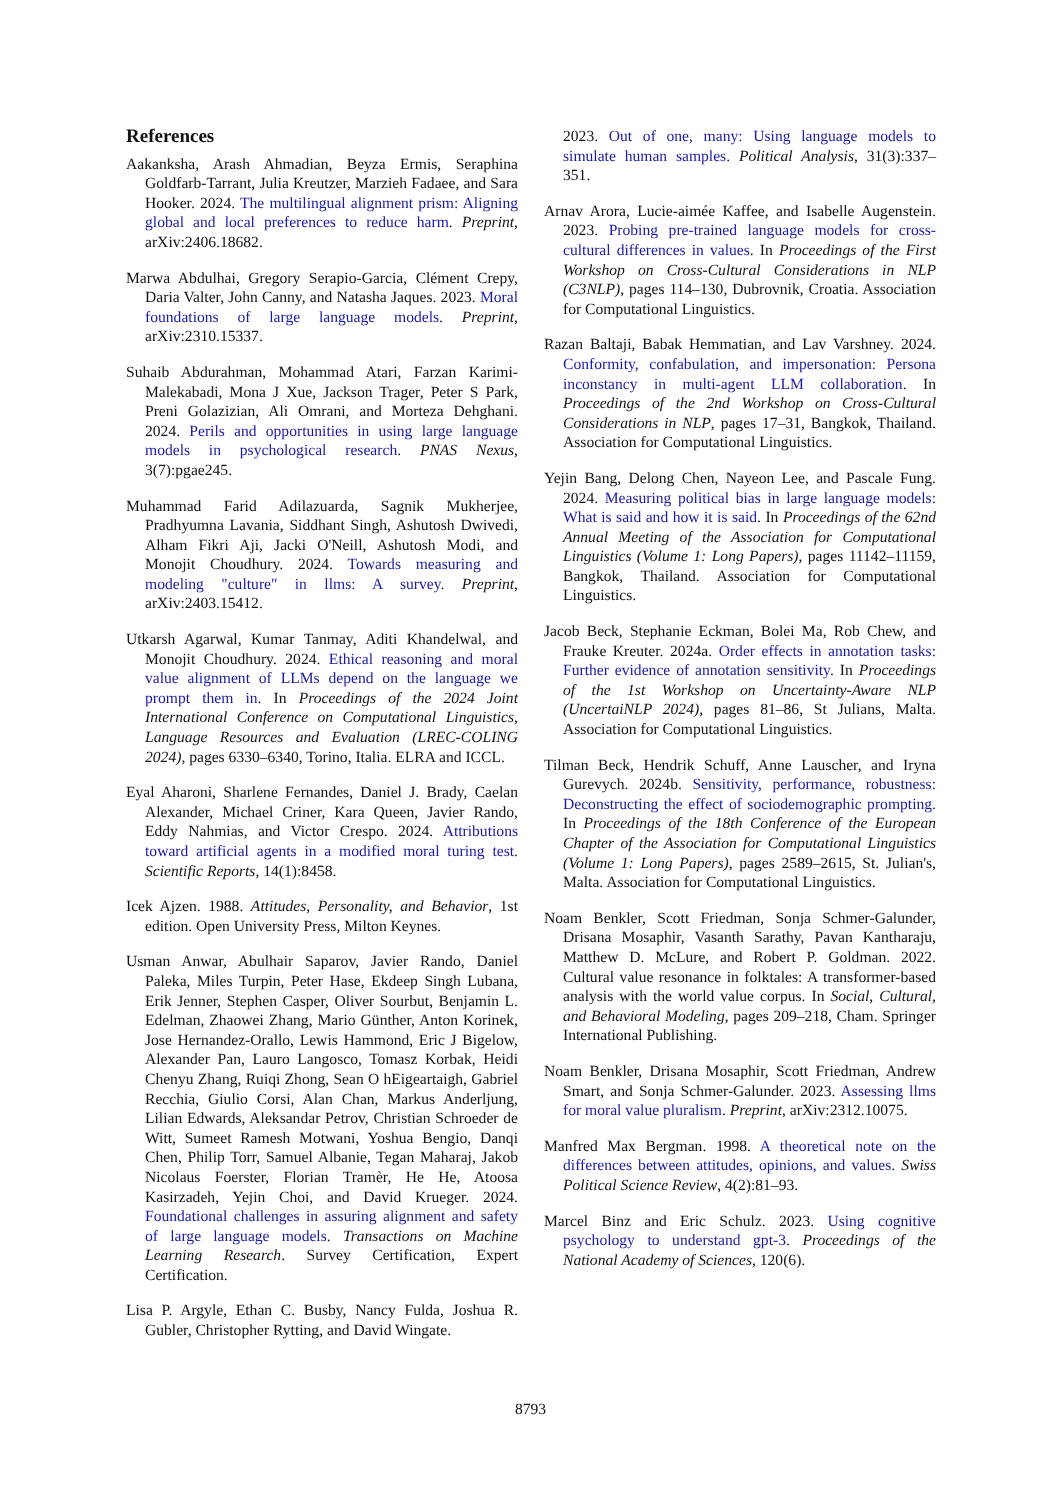References
Aakanksha, Arash Ahmadian, Beyza Ermis, Seraphina Goldfarb-Tarrant, Julia Kreutzer, Marzieh Fadaee, and Sara Hooker. 2024. The multilingual alignment prism: Aligning global and local preferences to reduce harm. Preprint, arXiv:2406.18682.
Marwa Abdulhai, Gregory Serapio-Garcia, Clément Crepy, Daria Valter, John Canny, and Natasha Jaques. 2023. Moral foundations of large language models. Preprint, arXiv:2310.15337.
Suhaib Abdurahman, Mohammad Atari, Farzan Karimi-Malekabadi, Mona J Xue, Jackson Trager, Peter S Park, Preni Golazizian, Ali Omrani, and Morteza Dehghani. 2024. Perils and opportunities in using large language models in psychological research. PNAS Nexus, 3(7):pgae245.
Muhammad Farid Adilazuarda, Sagnik Mukherjee, Pradhyumna Lavania, Siddhant Singh, Ashutosh Dwivedi, Alham Fikri Aji, Jacki O'Neill, Ashutosh Modi, and Monojit Choudhury. 2024. Towards measuring and modeling "culture" in llms: A survey. Preprint, arXiv:2403.15412.
Utkarsh Agarwal, Kumar Tanmay, Aditi Khandelwal, and Monojit Choudhury. 2024. Ethical reasoning and moral value alignment of LLMs depend on the language we prompt them in. In Proceedings of the 2024 Joint International Conference on Computational Linguistics, Language Resources and Evaluation (LREC-COLING 2024), pages 6330–6340, Torino, Italia. ELRA and ICCL.
Eyal Aharoni, Sharlene Fernandes, Daniel J. Brady, Caelan Alexander, Michael Criner, Kara Queen, Javier Rando, Eddy Nahmias, and Victor Crespo. 2024. Attributions toward artificial agents in a modified moral turing test. Scientific Reports, 14(1):8458.
Icek Ajzen. 1988. Attitudes, Personality, and Behavior, 1st edition. Open University Press, Milton Keynes.
Usman Anwar, Abulhair Saparov, Javier Rando, Daniel Paleka, Miles Turpin, Peter Hase, Ekdeep Singh Lubana, Erik Jenner, Stephen Casper, Oliver Sourbut, Benjamin L. Edelman, Zhaowei Zhang, Mario Günther, Anton Korinek, Jose Hernandez-Orallo, Lewis Hammond, Eric J Bigelow, Alexander Pan, Lauro Langosco, Tomasz Korbak, Heidi Chenyu Zhang, Ruiqi Zhong, Sean O hEigeartaigh, Gabriel Recchia, Giulio Corsi, Alan Chan, Markus Anderljung, Lilian Edwards, Aleksandar Petrov, Christian Schroeder de Witt, Sumeet Ramesh Motwani, Yoshua Bengio, Danqi Chen, Philip Torr, Samuel Albanie, Tegan Maharaj, Jakob Nicolaus Foerster, Florian Tramèr, He He, Atoosa Kasirzadeh, Yejin Choi, and David Krueger. 2024. Foundational challenges in assuring alignment and safety of large language models. Transactions on Machine Learning Research. Survey Certification, Expert Certification.
Lisa P. Argyle, Ethan C. Busby, Nancy Fulda, Joshua R. Gubler, Christopher Rytting, and David Wingate.
2023. Out of one, many: Using language models to simulate human samples. Political Analysis, 31(3):337–351.
Arnav Arora, Lucie-aimée Kaffee, and Isabelle Augenstein. 2023. Probing pre-trained language models for cross-cultural differences in values. In Proceedings of the First Workshop on Cross-Cultural Considerations in NLP (C3NLP), pages 114–130, Dubrovnik, Croatia. Association for Computational Linguistics.
Razan Baltaji, Babak Hemmatian, and Lav Varshney. 2024. Conformity, confabulation, and impersonation: Persona inconstancy in multi-agent LLM collaboration. In Proceedings of the 2nd Workshop on Cross-Cultural Considerations in NLP, pages 17–31, Bangkok, Thailand. Association for Computational Linguistics.
Yejin Bang, Delong Chen, Nayeon Lee, and Pascale Fung. 2024. Measuring political bias in large language models: What is said and how it is said. In Proceedings of the 62nd Annual Meeting of the Association for Computational Linguistics (Volume 1: Long Papers), pages 11142–11159, Bangkok, Thailand. Association for Computational Linguistics.
Jacob Beck, Stephanie Eckman, Bolei Ma, Rob Chew, and Frauke Kreuter. 2024a. Order effects in annotation tasks: Further evidence of annotation sensitivity. In Proceedings of the 1st Workshop on Uncertainty-Aware NLP (UncertaiNLP 2024), pages 81–86, St Julians, Malta. Association for Computational Linguistics.
Tilman Beck, Hendrik Schuff, Anne Lauscher, and Iryna Gurevych. 2024b. Sensitivity, performance, robustness: Deconstructing the effect of sociodemographic prompting. In Proceedings of the 18th Conference of the European Chapter of the Association for Computational Linguistics (Volume 1: Long Papers), pages 2589–2615, St. Julian's, Malta. Association for Computational Linguistics.
Noam Benkler, Scott Friedman, Sonja Schmer-Galunder, Drisana Mosaphir, Vasanth Sarathy, Pavan Kantharaju, Matthew D. McLure, and Robert P. Goldman. 2022. Cultural value resonance in folktales: A transformer-based analysis with the world value corpus. In Social, Cultural, and Behavioral Modeling, pages 209–218, Cham. Springer International Publishing.
Noam Benkler, Drisana Mosaphir, Scott Friedman, Andrew Smart, and Sonja Schmer-Galunder. 2023. Assessing llms for moral value pluralism. Preprint, arXiv:2312.10075.
Manfred Max Bergman. 1998. A theoretical note on the differences between attitudes, opinions, and values. Swiss Political Science Review, 4(2):81–93.
Marcel Binz and Eric Schulz. 2023. Using cognitive psychology to understand gpt-3. Proceedings of the National Academy of Sciences, 120(6).
8793